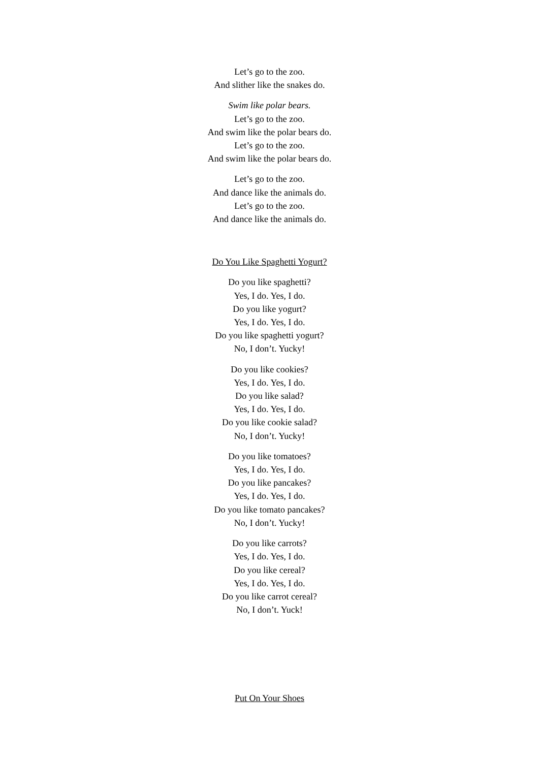Let’s go to the zoo.
And slither like the snakes do.
Swim like polar bears.
Let’s go to the zoo.
And swim like the polar bears do.
Let’s go to the zoo.
And swim like the polar bears do.
Let’s go to the zoo.
And dance like the animals do.
Let’s go to the zoo.
And dance like the animals do.
Do You Like Spaghetti Yogurt?
Do you like spaghetti?
Yes, I do. Yes, I do.
Do you like yogurt?
Yes, I do. Yes, I do.
Do you like spaghetti yogurt?
No, I don’t. Yucky!
Do you like cookies?
Yes, I do. Yes, I do.
Do you like salad?
Yes, I do. Yes, I do.
Do you like cookie salad?
No, I don’t. Yucky!
Do you like tomatoes?
Yes, I do. Yes, I do.
Do you like pancakes?
Yes, I do. Yes, I do.
Do you like tomato pancakes?
No, I don’t. Yucky!
Do you like carrots?
Yes, I do. Yes, I do.
Do you like cereal?
Yes, I do. Yes, I do.
Do you like carrot cereal?
No, I don’t. Yuck!
Put On Your Shoes